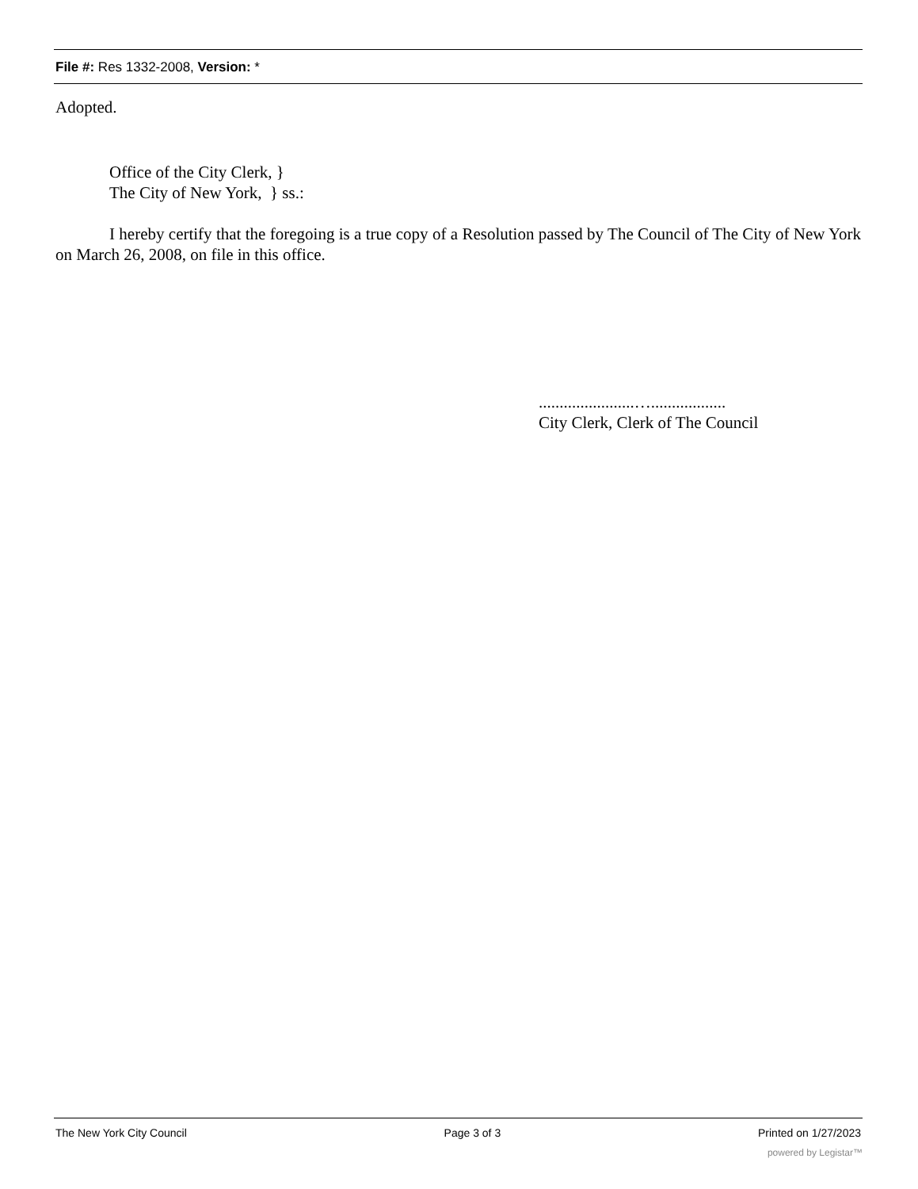File #: Res 1332-2008, Version: *
Adopted.
Office of the City Clerk, }
The City of New York, } ss.:
I hereby certify that the foregoing is a true copy of a Resolution passed by The Council of The City of New York on March 26, 2008, on file in this office.
.......................…..................
City Clerk, Clerk of The Council
The New York City Council Page 3 of 3 Printed on 1/27/2023
powered by Legistar™